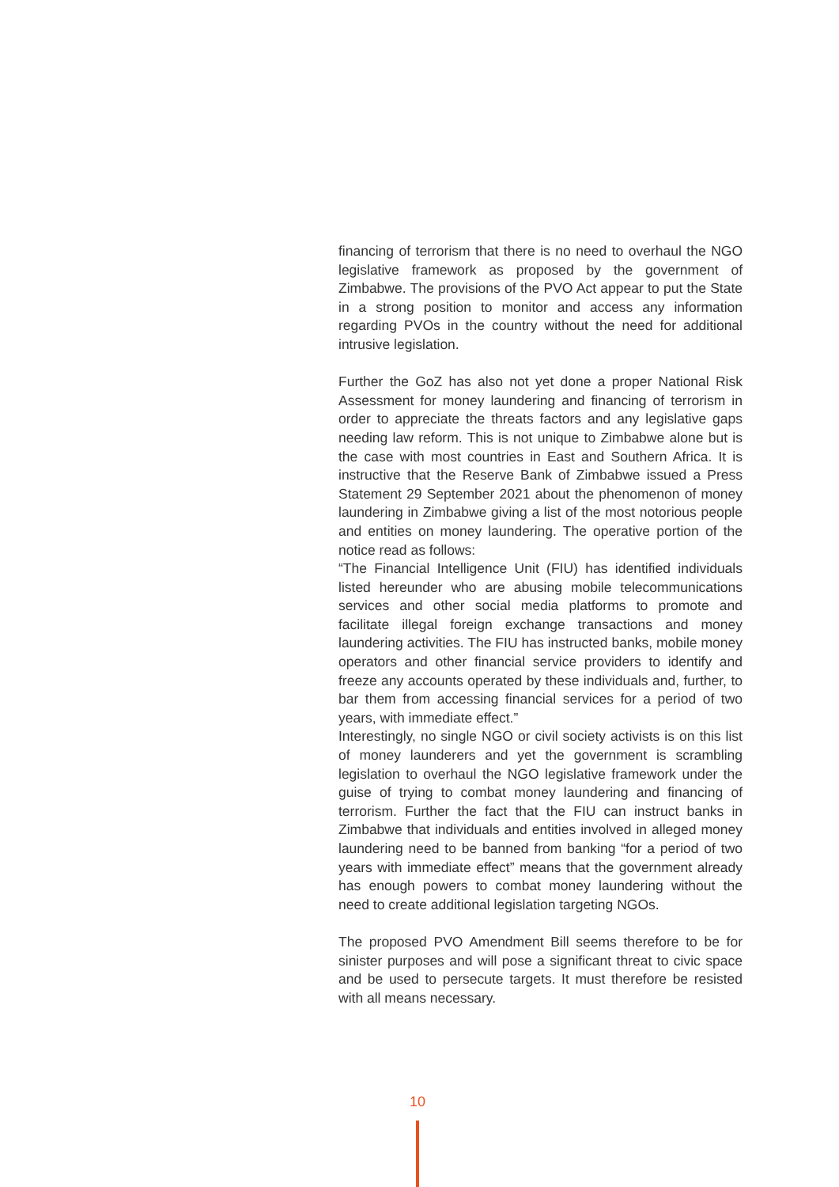financing of terrorism that there is no need to overhaul the NGO legislative framework as proposed by the government of Zimbabwe. The provisions of the PVO Act appear to put the State in a strong position to monitor and access any information regarding PVOs in the country without the need for additional intrusive legislation.
Further the GoZ has also not yet done a proper National Risk Assessment for money laundering and financing of terrorism in order to appreciate the threats factors and any legislative gaps needing law reform. This is not unique to Zimbabwe alone but is the case with most countries in East and Southern Africa. It is instructive that the Reserve Bank of Zimbabwe issued a Press Statement 29 September 2021 about the phenomenon of money laundering in Zimbabwe giving a list of the most notorious people and entities on money laundering. The operative portion of the notice read as follows:
“The Financial Intelligence Unit (FIU) has identified individuals listed hereunder who are abusing mobile telecommunications services and other social media platforms to promote and facilitate illegal foreign exchange transactions and money laundering activities. The FIU has instructed banks, mobile money operators and other financial service providers to identify and freeze any accounts operated by these individuals and, further, to bar them from accessing financial services for a period of two years, with immediate effect.”
Interestingly, no single NGO or civil society activists is on this list of money launderers and yet the government is scrambling legislation to overhaul the NGO legislative framework under the guise of trying to combat money laundering and financing of terrorism. Further the fact that the FIU can instruct banks in Zimbabwe that individuals and entities involved in alleged money laundering need to be banned from banking “for a period of two years with immediate effect” means that the government already has enough powers to combat money laundering without the need to create additional legislation targeting NGOs.
The proposed PVO Amendment Bill seems therefore to be for sinister purposes and will pose a significant threat to civic space and be used to persecute targets. It must therefore be resisted with all means necessary.
10